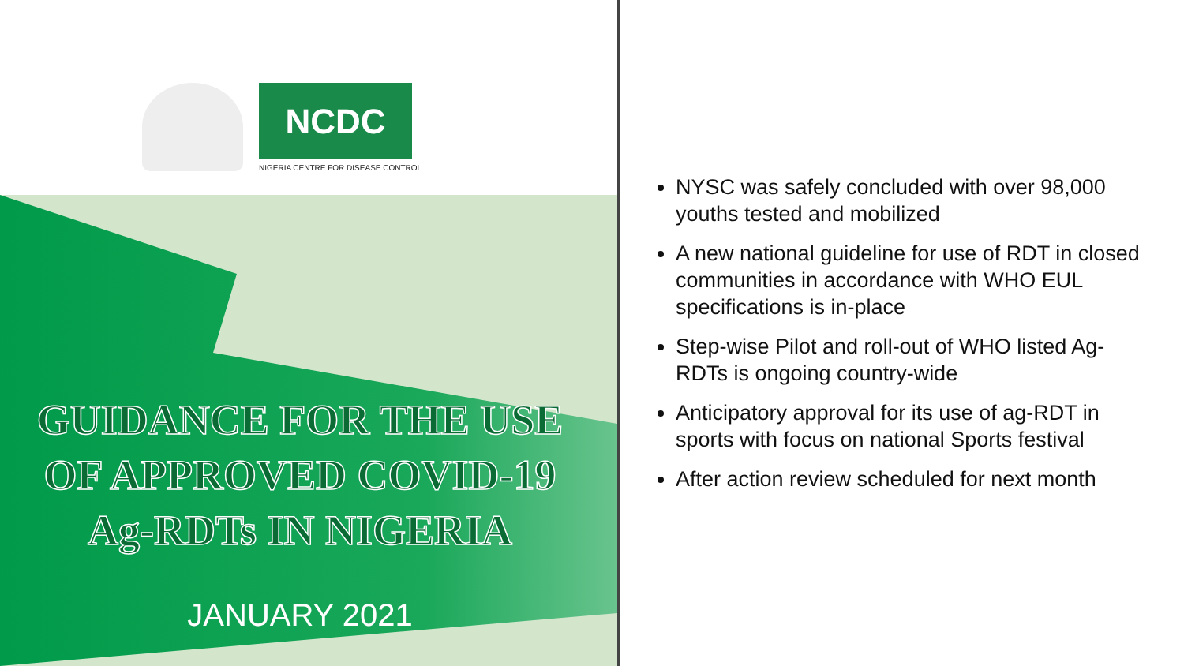NCDC
NIGERIA CENTRE FOR DISEASE CONTROL
GUIDANCE FOR THE USE
OF APPROVED COVID-19
Ag-RDTs IN NIGERIA
JANUARY 2021
NYSC was safely concluded with over 98,000 youths tested and mobilized
A new national guideline for use of RDT in closed communities in accordance with WHO EUL specifications is in-place
Step-wise Pilot and roll-out of WHO listed Ag-RDTs is ongoing country-wide
Anticipatory approval for its use of ag-RDT in sports with focus on national Sports festival
After action review scheduled for next month